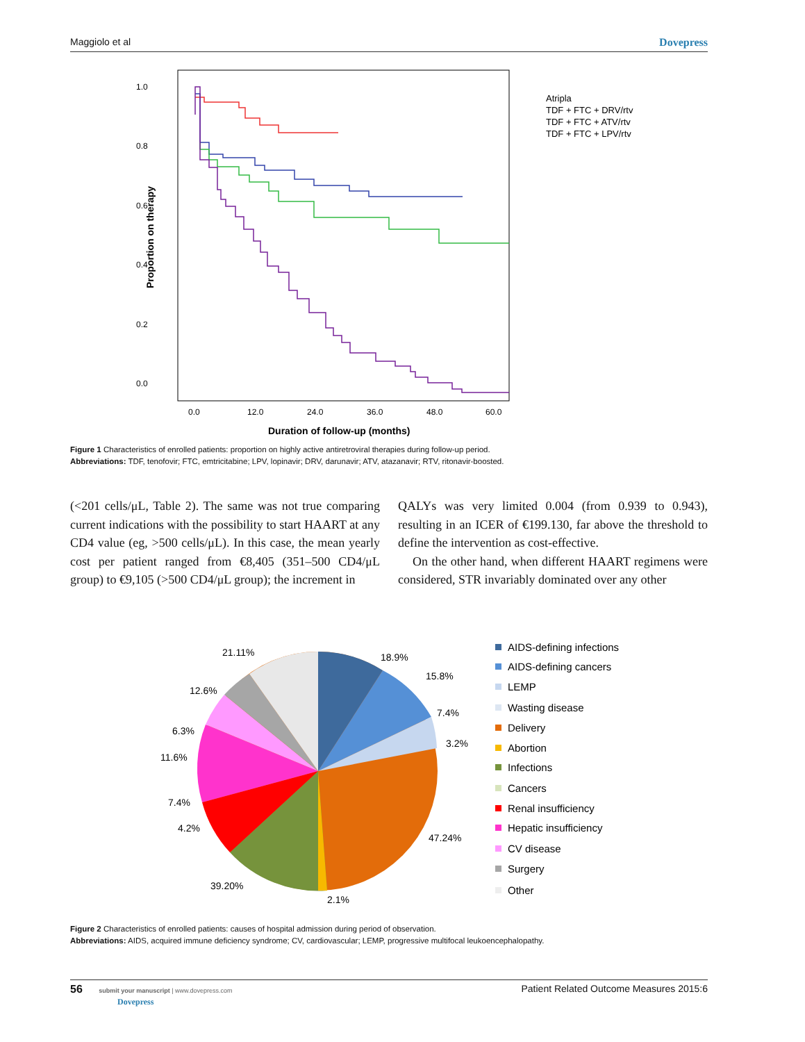Maggiolo et al Dovepress
1.0
0.8
0.6
0.4
0.2
0.0
0.0
12.0
24.0
36.0
48.0
60.0
Duration of follow-up (months)
Proportion on therapy
Atripla
TDF + FTC + DRV/rtv
TDF + FTC + ATV/rtv
TDF + FTC + LPV/rtv
Figure 1 Characteristics of enrolled patients: proportion on highly active antiretroviral therapies during follow-up period.
Abbreviations: TDF, tenofovir; FTC, emtricitabine; LPV, lopinavir; DRV, darunavir; ATV, atazanavir; RTV, ritonavir-boosted.
(<201 cells/μL, Table 2). The same was not true comparing current indications with the possibility to start HAART at any CD4 value (eg, >500 cells/μL). In this case, the mean yearly cost per patient ranged from €8,405 (351–500 CD4/μL group) to €9,105 (>500 CD4/μL group); the increment in
QALYs was very limited 0.004 (from 0.939 to 0.943), resulting in an ICER of €199.130, far above the threshold to define the intervention as cost-effective.
On the other hand, when different HAART regimens were considered, STR invariably dominated over any other
18.9%
15.8%
7.4%
3.2%
47.24%
2.1%
39.20%
4.2%
7.4%
11.6%
6.3%
12.6%
21.11%
AIDS-defining infections
AIDS-defining cancers
LEMP
Wasting disease
Delivery
Abortion
Infections
Cancers
Renal insufficiency
Hepatic insufficiency
CV disease
Surgery
Other
Figure 2 Characteristics of enrolled patients: causes of hospital admission during period of observation.
Abbreviations: AIDS, acquired immune deficiency syndrome; CV, cardiovascular; LEMP, progressive multifocal leukoencephalopathy.
56 submit your manuscript | www.dovepress.com
Dovepress Patient Related Outcome Measures 2015:6